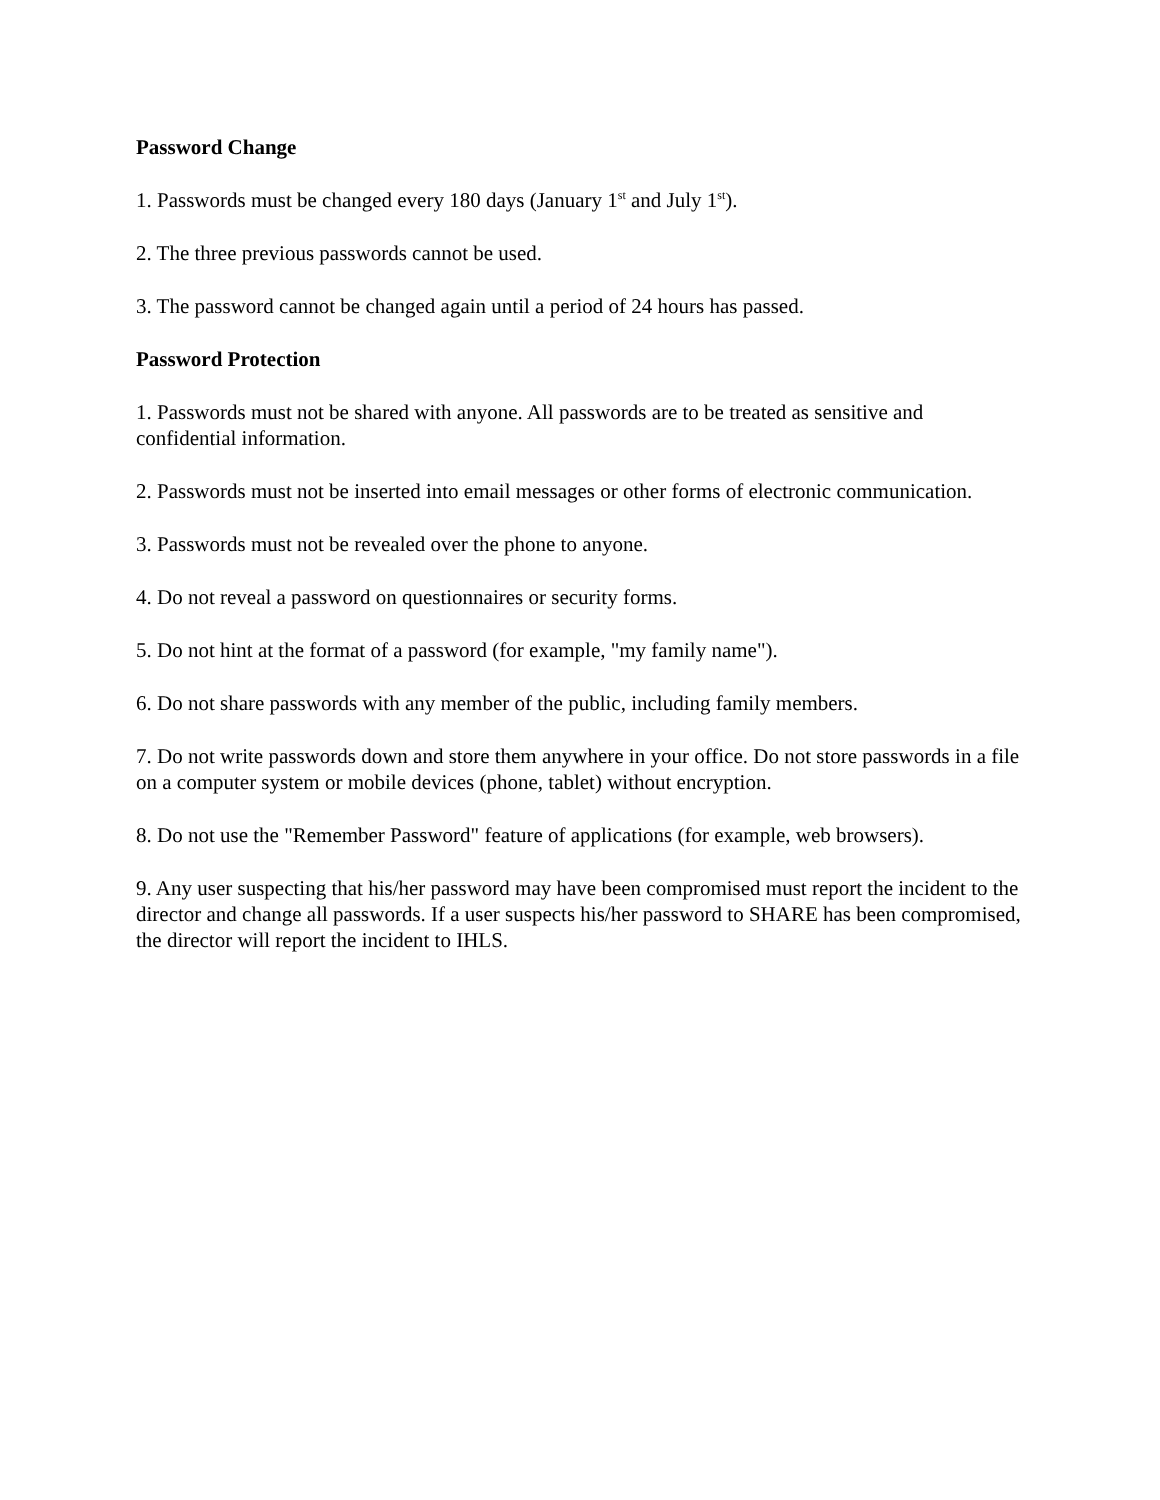Password Change
1. Passwords must be changed every 180 days (January 1<sup>st</sup> and July 1<sup>st</sup>).
2. The three previous passwords cannot be used.
3. The password cannot be changed again until a period of 24 hours has passed.
Password Protection
1. Passwords must not be shared with anyone. All passwords are to be treated as sensitive and confidential information.
2. Passwords must not be inserted into email messages or other forms of electronic communication.
3. Passwords must not be revealed over the phone to anyone.
4. Do not reveal a password on questionnaires or security forms.
5. Do not hint at the format of a password (for example, "my family name").
6. Do not share passwords with any member of the public, including family members.
7. Do not write passwords down and store them anywhere in your office. Do not store passwords in a file on a computer system or mobile devices (phone, tablet) without encryption.
8. Do not use the "Remember Password" feature of applications (for example, web browsers).
9. Any user suspecting that his/her password may have been compromised must report the incident to the director and change all passwords. If a user suspects his/her password to SHARE has been compromised, the director will report the incident to IHLS.